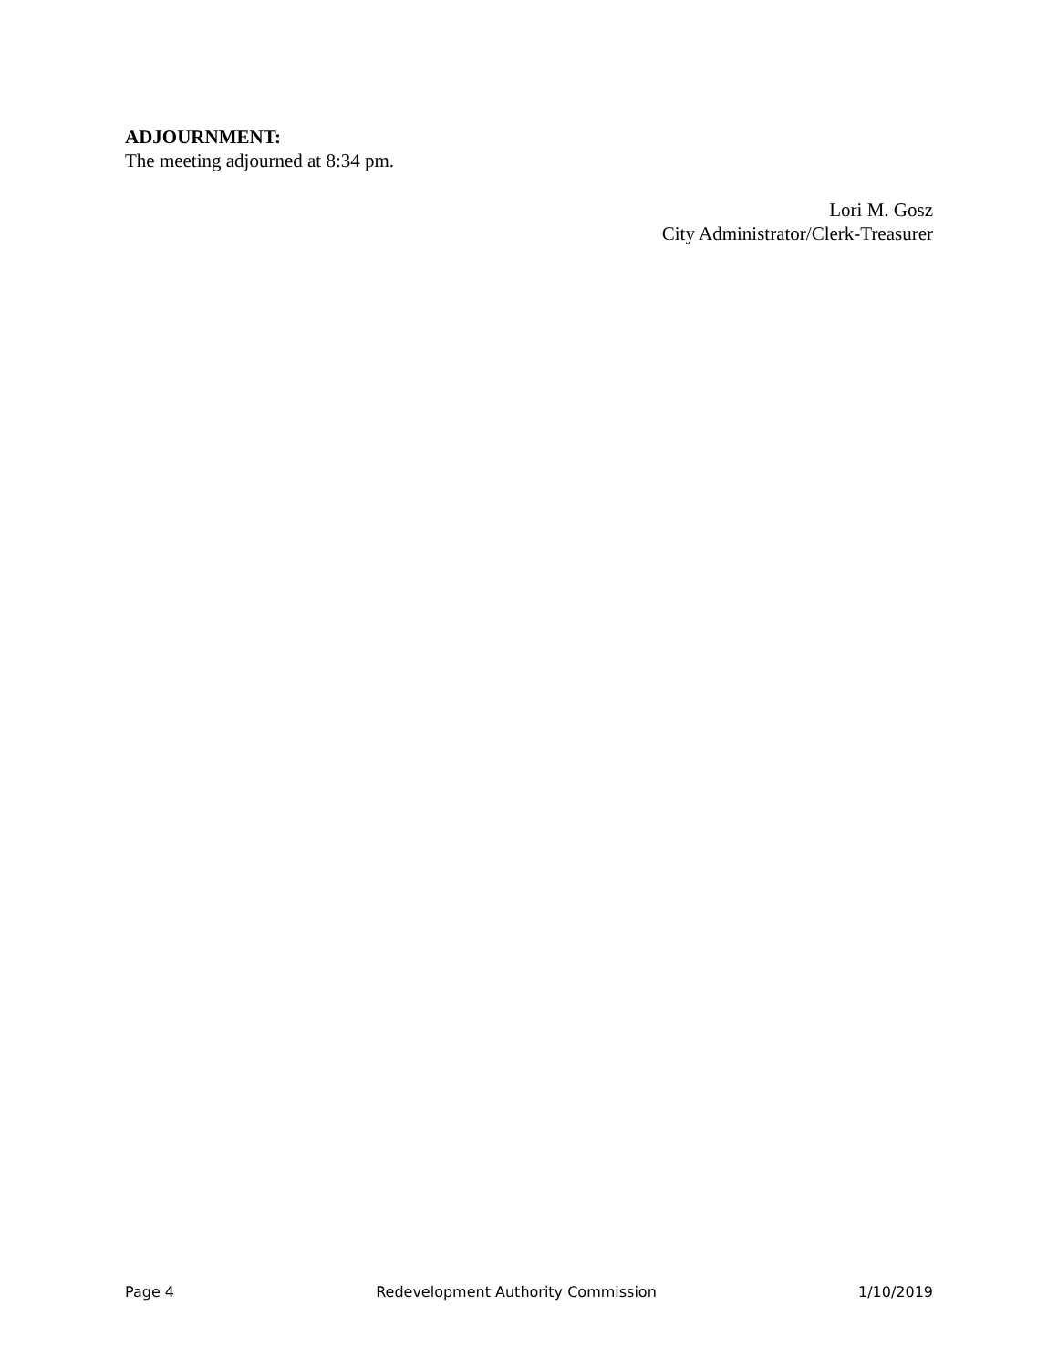ADJOURNMENT:
The meeting adjourned at 8:34 pm.
Lori M. Gosz
City Administrator/Clerk-Treasurer
Page 4 Redevelopment Authority Commission 1/10/2019